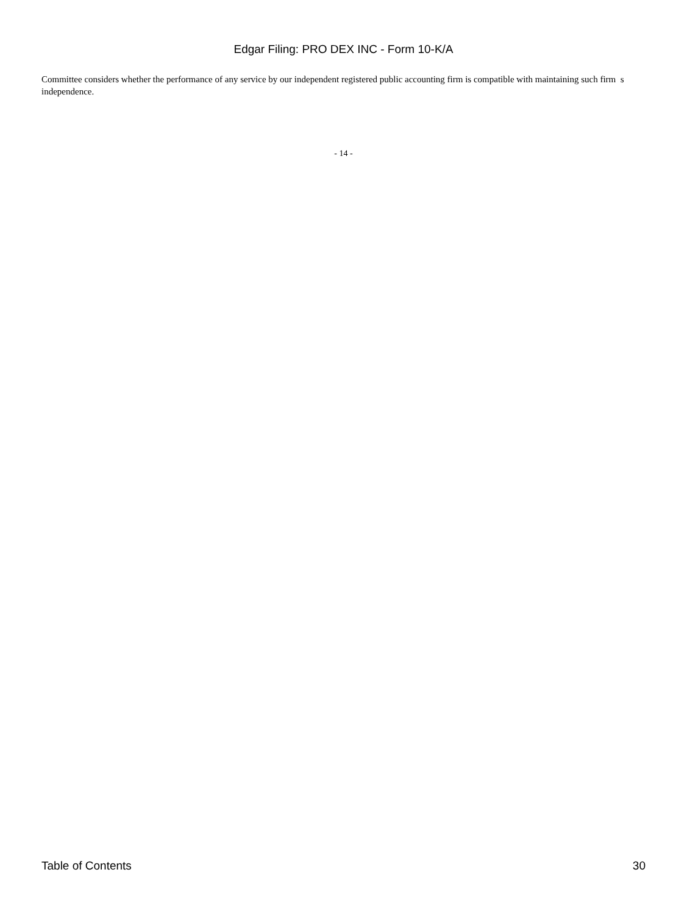Edgar Filing: PRO DEX INC - Form 10-K/A
Committee considers whether the performance of any service by our independent registered public accounting firm is compatible with maintaining such firm s independence.
- 14 -
Table of Contents 30